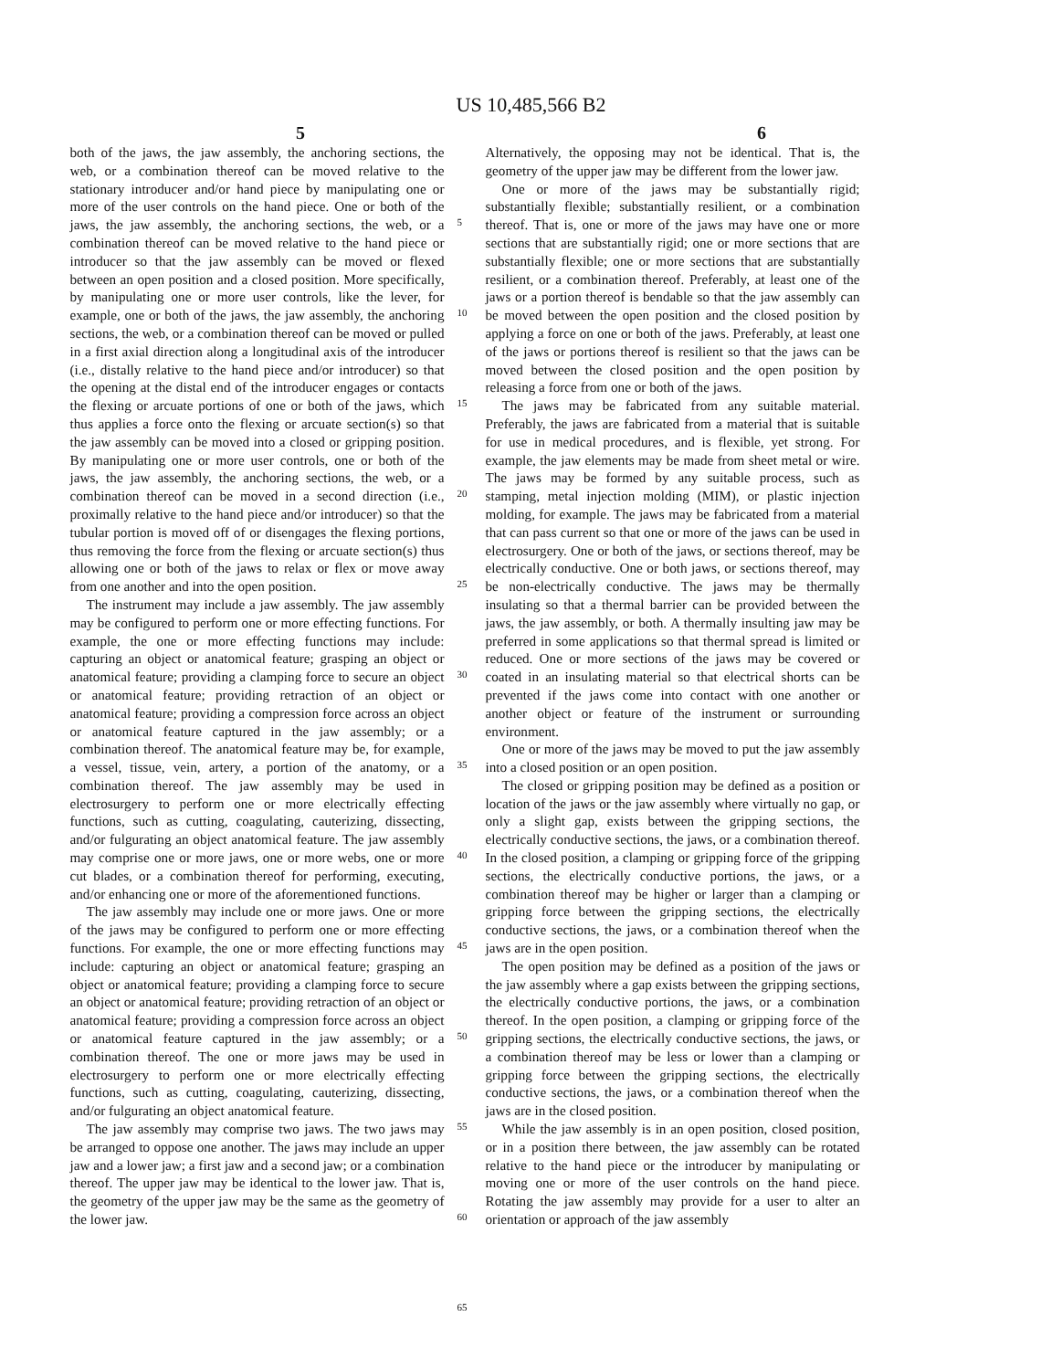US 10,485,566 B2
5 6
both of the jaws, the jaw assembly, the anchoring sections, the web, or a combination thereof can be moved relative to the stationary introducer and/or hand piece by manipulating one or more of the user controls on the hand piece. One or both of the jaws, the jaw assembly, the anchoring sections, the web, or a combination thereof can be moved relative to the hand piece or introducer so that the jaw assembly can be moved or flexed between an open position and a closed position. More specifically, by manipulating one or more user controls, like the lever, for example, one or both of the jaws, the jaw assembly, the anchoring sections, the web, or a combination thereof can be moved or pulled in a first axial direction along a longitudinal axis of the introducer (i.e., distally relative to the hand piece and/or introducer) so that the opening at the distal end of the introducer engages or contacts the flexing or arcuate portions of one or both of the jaws, which thus applies a force onto the flexing or arcuate section(s) so that the jaw assembly can be moved into a closed or gripping position. By manipulating one or more user controls, one or both of the jaws, the jaw assembly, the anchoring sections, the web, or a combination thereof can be moved in a second direction (i.e., proximally relative to the hand piece and/or introducer) so that the tubular portion is moved off of or disengages the flexing portions, thus removing the force from the flexing or arcuate section(s) thus allowing one or both of the jaws to relax or flex or move away from one another and into the open position.
The instrument may include a jaw assembly. The jaw assembly may be configured to perform one or more effecting functions. For example, the one or more effecting functions may include: capturing an object or anatomical feature; grasping an object or anatomical feature; providing a clamping force to secure an object or anatomical feature; providing retraction of an object or anatomical feature; providing a compression force across an object or anatomical feature captured in the jaw assembly; or a combination thereof. The anatomical feature may be, for example, a vessel, tissue, vein, artery, a portion of the anatomy, or a combination thereof. The jaw assembly may be used in electrosurgery to perform one or more electrically effecting functions, such as cutting, coagulating, cauterizing, dissecting, and/or fulgurating an object anatomical feature. The jaw assembly may comprise one or more jaws, one or more webs, one or more cut blades, or a combination thereof for performing, executing, and/or enhancing one or more of the aforementioned functions.
The jaw assembly may include one or more jaws. One or more of the jaws may be configured to perform one or more effecting functions. For example, the one or more effecting functions may include: capturing an object or anatomical feature; grasping an object or anatomical feature; providing a clamping force to secure an object or anatomical feature; providing retraction of an object or anatomical feature; providing a compression force across an object or anatomical feature captured in the jaw assembly; or a combination thereof. The one or more jaws may be used in electrosurgery to perform one or more electrically effecting functions, such as cutting, coagulating, cauterizing, dissecting, and/or fulgurating an object anatomical feature.
The jaw assembly may comprise two jaws. The two jaws may be arranged to oppose one another. The jaws may include an upper jaw and a lower jaw; a first jaw and a second jaw; or a combination thereof. The upper jaw may be identical to the lower jaw. That is, the geometry of the upper jaw may be the same as the geometry of the lower jaw.
5
10
15
20
25
30
35
40
45
50
55
60
65
Alternatively, the opposing may not be identical. That is, the geometry of the upper jaw may be different from the lower jaw.
One or more of the jaws may be substantially rigid; substantially flexible; substantially resilient, or a combination thereof. That is, one or more of the jaws may have one or more sections that are substantially rigid; one or more sections that are substantially flexible; one or more sections that are substantially resilient, or a combination thereof. Preferably, at least one of the jaws or a portion thereof is bendable so that the jaw assembly can be moved between the open position and the closed position by applying a force on one or both of the jaws. Preferably, at least one of the jaws or portions thereof is resilient so that the jaws can be moved between the closed position and the open position by releasing a force from one or both of the jaws.
The jaws may be fabricated from any suitable material. Preferably, the jaws are fabricated from a material that is suitable for use in medical procedures, and is flexible, yet strong. For example, the jaw elements may be made from sheet metal or wire. The jaws may be formed by any suitable process, such as stamping, metal injection molding (MIM), or plastic injection molding, for example. The jaws may be fabricated from a material that can pass current so that one or more of the jaws can be used in electrosurgery. One or both of the jaws, or sections thereof, may be electrically conductive. One or both jaws, or sections thereof, may be non-electrically conductive. The jaws may be thermally insulating so that a thermal barrier can be provided between the jaws, the jaw assembly, or both. A thermally insulting jaw may be preferred in some applications so that thermal spread is limited or reduced. One or more sections of the jaws may be covered or coated in an insulating material so that electrical shorts can be prevented if the jaws come into contact with one another or another object or feature of the instrument or surrounding environment.
One or more of the jaws may be moved to put the jaw assembly into a closed position or an open position.
The closed or gripping position may be defined as a position or location of the jaws or the jaw assembly where virtually no gap, or only a slight gap, exists between the gripping sections, the electrically conductive sections, the jaws, or a combination thereof. In the closed position, a clamping or gripping force of the gripping sections, the electrically conductive portions, the jaws, or a combination thereof may be higher or larger than a clamping or gripping force between the gripping sections, the electrically conductive sections, the jaws, or a combination thereof when the jaws are in the open position.
The open position may be defined as a position of the jaws or the jaw assembly where a gap exists between the gripping sections, the electrically conductive portions, the jaws, or a combination thereof. In the open position, a clamping or gripping force of the gripping sections, the electrically conductive sections, the jaws, or a combination thereof may be less or lower than a clamping or gripping force between the gripping sections, the electrically conductive sections, the jaws, or a combination thereof when the jaws are in the closed position.
While the jaw assembly is in an open position, closed position, or in a position there between, the jaw assembly can be rotated relative to the hand piece or the introducer by manipulating or moving one or more of the user controls on the hand piece. Rotating the jaw assembly may provide for a user to alter an orientation or approach of the jaw assembly